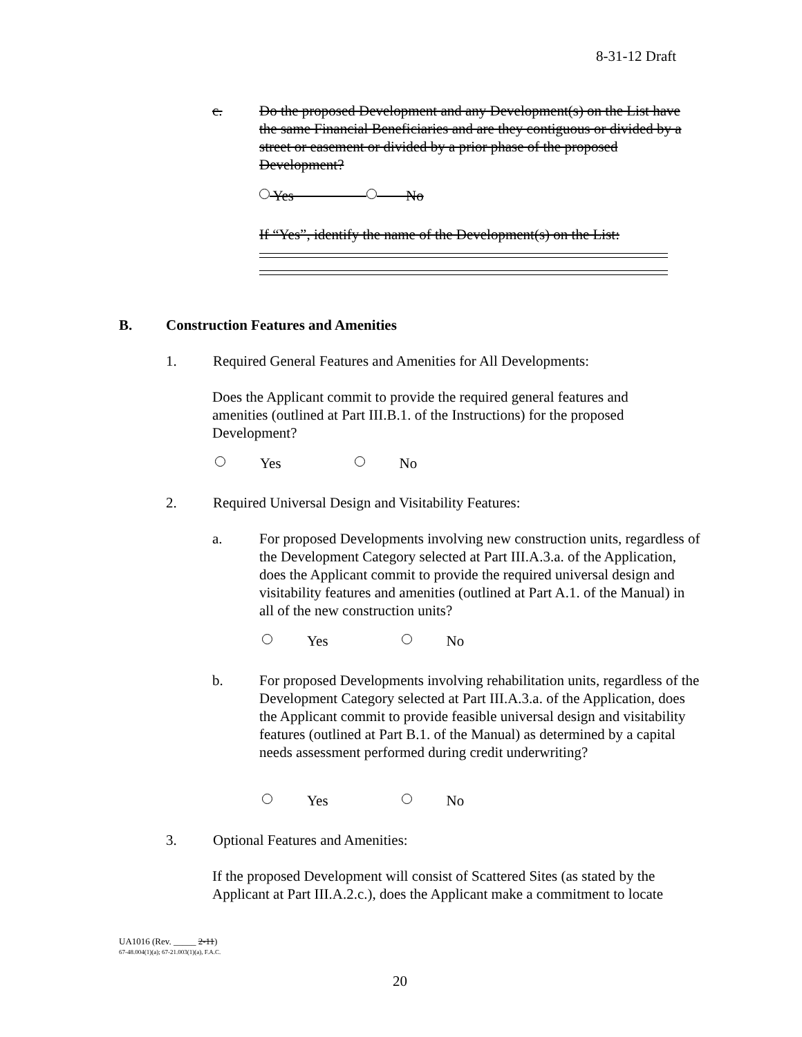8-31-12 Draft
c. Do the proposed Development and any Development(s) on the List have the same Financial Beneficiaries and are they contiguous or divided by a street or easement or divided by a prior phase of the proposed Development?
Yes No
If “Yes”, identify the name of the Development(s) on the List:
B. Construction Features and Amenities
1. Required General Features and Amenities for All Developments:
Does the Applicant commit to provide the required general features and amenities (outlined at Part III.B.1. of the Instructions) for the proposed Development?
Yes No
2. Required Universal Design and Visitability Features:
a. For proposed Developments involving new construction units, regardless of the Development Category selected at Part III.A.3.a. of the Application, does the Applicant commit to provide the required universal design and visitability features and amenities (outlined at Part A.1. of the Manual) in all of the new construction units?
Yes No
b. For proposed Developments involving rehabilitation units, regardless of the Development Category selected at Part III.A.3.a. of the Application, does the Applicant commit to provide feasible universal design and visitability features (outlined at Part B.1. of the Manual) as determined by a capital needs assessment performed during credit underwriting?
Yes No
3. Optional Features and Amenities:
If the proposed Development will consist of Scattered Sites (as stated by the Applicant at Part III.A.2.c.), does the Applicant make a commitment to locate
UA1016 (Rev. _____ 2-11)
67-48.004(1)(a); 67-21.003(1)(a), F.A.C.
20